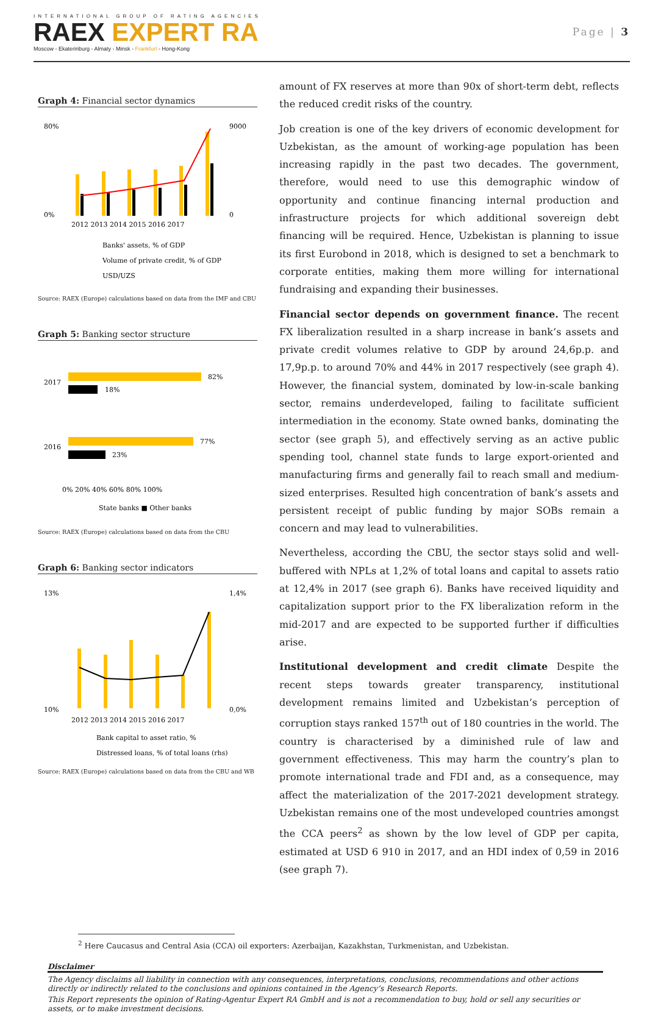INTERNATIONAL GROUP OF RATING AGENCIES
RAEX EXPERT RA
Moscow - Ekaterinburg - Almaty - Minsk - Frankfurt - Hong-Kong
Page | 3
Graph 4: Financial sector dynamics
80%
0%
9000
0
2012 2013 2014 2015 2016 2017
Banks' assets, % of GDP
Volume of private credit, % of GDP
USD/UZS
Source: RAEX (Europe) calculations based on data from the IMF and CBU
Graph 5: Banking sector structure
2017
82%
18%
2016
77%
23%
0% 20% 40% 60% 80% 100%
State banks ■ Other banks
Source: RAEX (Europe) calculations based on data from the CBU
Graph 6: Banking sector indicators
13%
10%
1,4%
0,0%
2012 2013 2014 2015 2016 2017
Bank capital to asset ratio, %
Distressed loans, % of total loans (rhs)
Source: RAEX (Europe) calculations based on data from the CBU and WB
amount of FX reserves at more than 90x of short-term debt, reflects the reduced credit risks of the country.
Job creation is one of the key drivers of economic development for Uzbekistan, as the amount of working-age population has been increasing rapidly in the past two decades. The government, therefore, would need to use this demographic window of opportunity and continue financing internal production and infrastructure projects for which additional sovereign debt financing will be required. Hence, Uzbekistan is planning to issue its first Eurobond in 2018, which is designed to set a benchmark to corporate entities, making them more willing for international fundraising and expanding their businesses.
Financial sector depends on government finance. The recent FX liberalization resulted in a sharp increase in bank’s assets and private credit volumes relative to GDP by around 24,6p.p. and 17,9p.p. to around 70% and 44% in 2017 respectively (see graph 4). However, the financial system, dominated by low-in-scale banking sector, remains underdeveloped, failing to facilitate sufficient intermediation in the economy. State owned banks, dominating the sector (see graph 5), and effectively serving as an active public spending tool, channel state funds to large export-oriented and manufacturing firms and generally fail to reach small and medium-sized enterprises. Resulted high concentration of bank’s assets and persistent receipt of public funding by major SOBs remain a concern and may lead to vulnerabilities.
Nevertheless, according the CBU, the sector stays solid and well-buffered with NPLs at 1,2% of total loans and capital to assets ratio at 12,4% in 2017 (see graph 6). Banks have received liquidity and capitalization support prior to the FX liberalization reform in the mid-2017 and are expected to be supported further if difficulties arise.
Institutional development and credit climate Despite the recent steps towards greater transparency, institutional development remains limited and Uzbekistan’s perception of corruption stays ranked 157<sup>th</sup> out of 180 countries in the world. The country is characterised by a diminished rule of law and government effectiveness. This may harm the country’s plan to promote international trade and FDI and, as a consequence, may affect the materialization of the 2017-2021 development strategy. Uzbekistan remains one of the most undeveloped countries amongst the CCA peers<sup>2</sup> as shown by the low level of GDP per capita, estimated at USD 6 910 in 2017, and an HDI index of 0,59 in 2016 (see graph 7).
<sup>2</sup> Here Caucasus and Central Asia (CCA) oil exporters: Azerbaijan, Kazakhstan, Turkmenistan, and Uzbekistan.
Disclaimer
The Agency disclaims all liability in connection with any consequences, interpretations, conclusions, recommendations and other actions directly or indirectly related to the conclusions and opinions contained in the Agency’s Research Reports.
This Report represents the opinion of Rating-Agentur Expert RA GmbH and is not a recommendation to buy, hold or sell any securities or assets, or to make investment decisions.